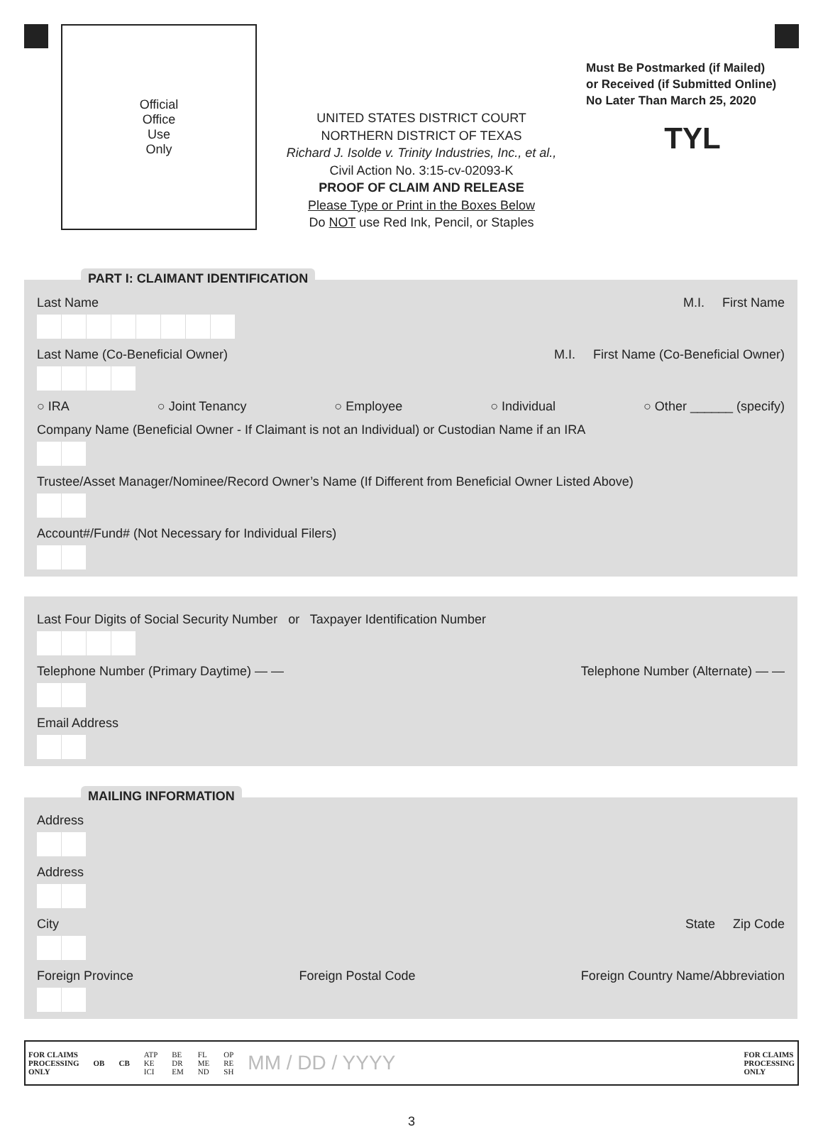Official
Office
Use
Only
UNITED STATES DISTRICT COURT
NORTHERN DISTRICT OF TEXAS
Richard J. Isolde v. Trinity Industries, Inc., et al.,
Civil Action No. 3:15-cv-02093-K
PROOF OF CLAIM AND RELEASE
Please Type or Print in the Boxes Below
Do NOT use Red Ink, Pencil, or Staples
Must Be Postmarked (if Mailed)
or Received (if Submitted Online)
No Later Than March 25, 2020
TYL
PART I: CLAIMANT IDENTIFICATION
Last Name M.I. First Name
Last Name (Co-Beneficial Owner) M.I. First Name (Co-Beneficial Owner)
○ IRA ○ Joint Tenancy ○ Employee ○ Individual ○ Other ______ (specify)
Company Name (Beneficial Owner - If Claimant is not an Individual) or Custodian Name if an IRA
Trustee/Asset Manager/Nominee/Record Owner’s Name (If Different from Beneficial Owner Listed Above)
Account#/Fund# (Not Necessary for Individual Filers)
Last Four Digits of Social Security Number or Taxpayer Identification Number
Telephone Number (Primary Daytime) — — Telephone Number (Alternate) — —
Email Address
MAILING INFORMATION
Address
Address
City State Zip Code
Foreign Province Foreign Postal Code Foreign Country Name/Abbreviation
FOR CLAIMS
PROCESSING
ONLY OB CB ATP
KE
ICI BE
DR
EM FL
ME
ND OP
RE
SH MM / DD / YYYY FOR CLAIMS
PROCESSING
ONLY
3